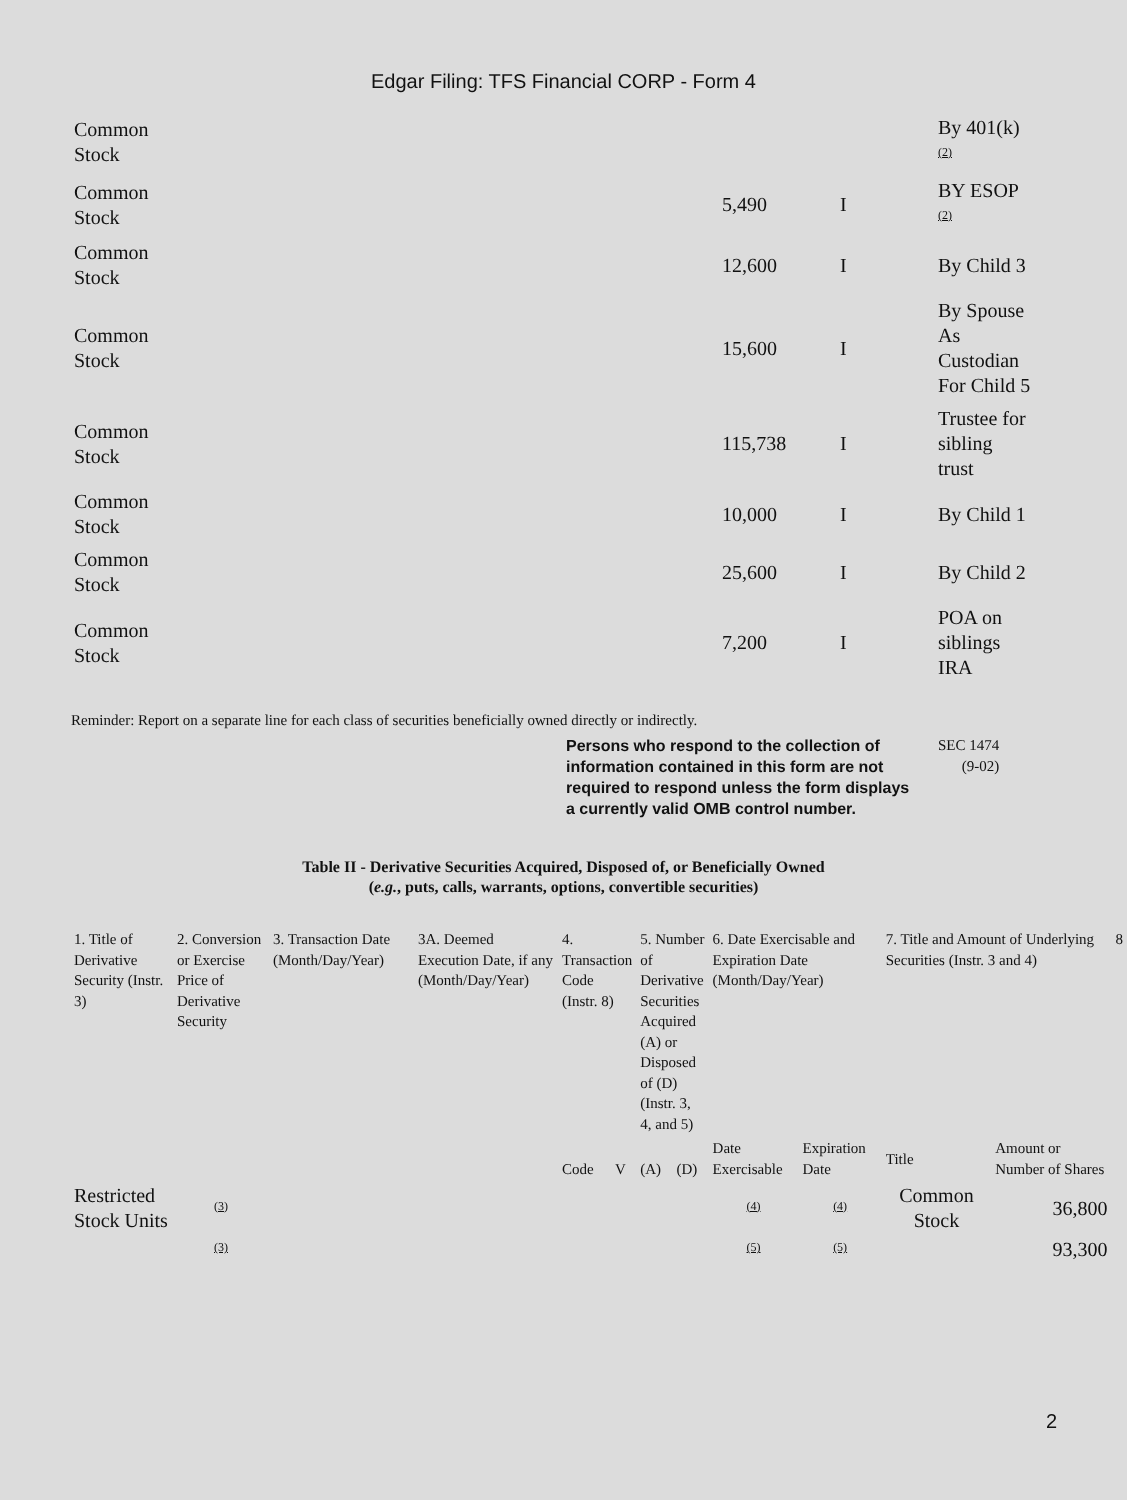Edgar Filing: TFS Financial CORP - Form 4
| Common Stock | | | By 401(k) <sup>(2)</sup> |
| Common Stock | 5,490 | I | BY ESOP <sup>(2)</sup> |
| Common Stock | 12,600 | I | By Child 3 |
| Common Stock | 15,600 | I | By Spouse As Custodian For Child 5 |
| Common Stock | 115,738 | I | Trustee for sibling trust |
| Common Stock | 10,000 | I | By Child 1 |
| Common Stock | 25,600 | I | By Child 2 |
| Common Stock | 7,200 | I | POA on siblings IRA |
Reminder: Report on a separate line for each class of securities beneficially owned directly or indirectly.
Persons who respond to the collection of information contained in this form are not required to respond unless the form displays a currently valid OMB control number.
SEC 1474
(9-02)
Table II - Derivative Securities Acquired, Disposed of, or Beneficially Owned
(e.g., puts, calls, warrants, options, convertible securities)
| 1. Title of Derivative Security (Instr. 3) | 2. Conversion or Exercise Price of Derivative Security | 3. Transaction Date (Month/Day/Year) | 3A. Deemed Execution Date, if any (Month/Day/Year) | 4. Transaction Code (Instr. 8) | | 5. Number of Derivative Securities Acquired (A) or Disposed of (D) (Instr. 3, 4, and 5) | | 6. Date Exercisable and Expiration Date (Month/Day/Year) | | 7. Title and Amount of Underlying Securities (Instr. 3 and 4) | | 8 |
| --- | --- | --- | --- | --- | --- | --- | --- | --- | --- | --- | --- | --- |
| | | | | Code | V | (A) | (D) | Date Exercisable | Expiration Date | Title | Amount or Number of Shares | |
| Restricted Stock Units | <sup>(3)</sup> | | | | | | | <sup>(4)</sup> | <sup>(4)</sup> | Common Stock | 36,800 | |
| | <sup>(3)</sup> | | | | | | | <sup>(5)</sup> | <sup>(5)</sup> | | 93,300 | |
2